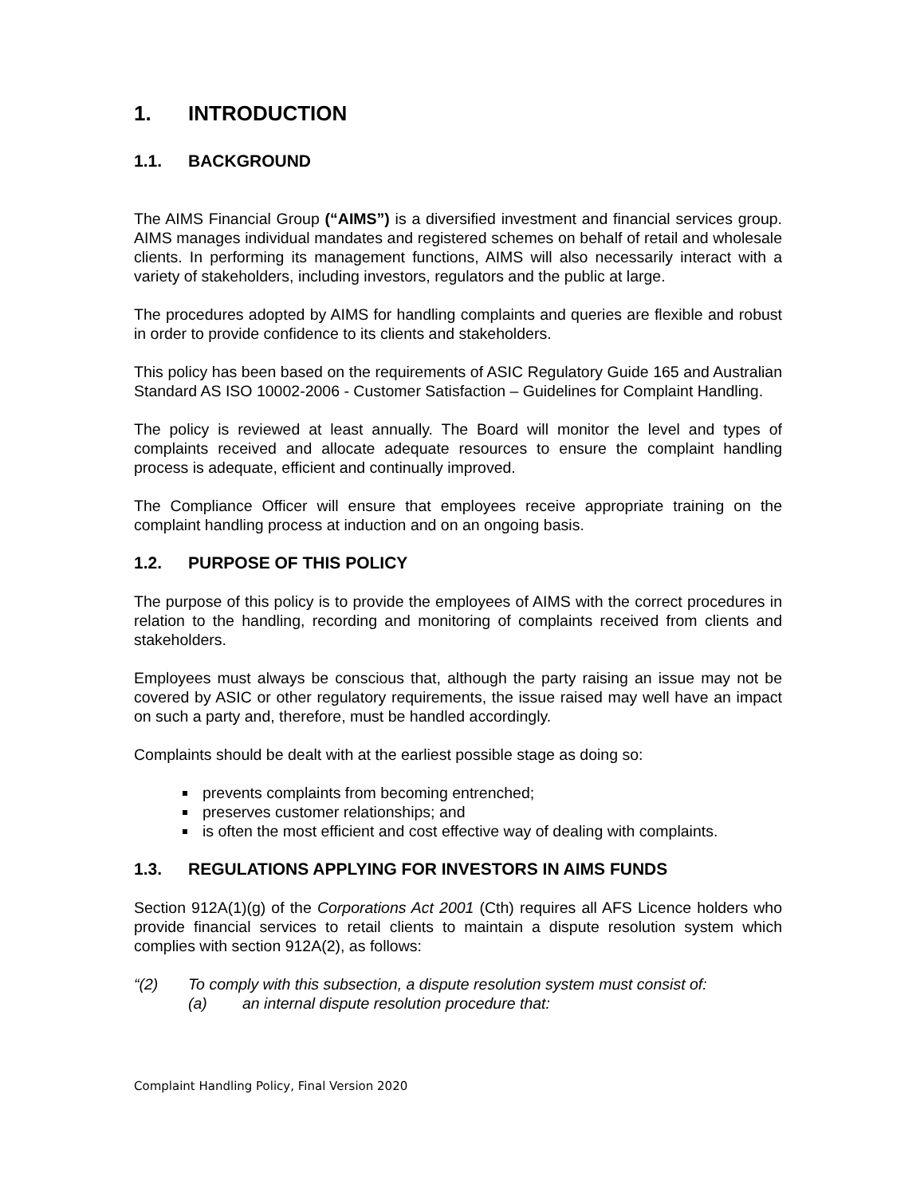1. INTRODUCTION
1.1. BACKGROUND
The AIMS Financial Group (“AIMS”) is a diversified investment and financial services group. AIMS manages individual mandates and registered schemes on behalf of retail and wholesale clients. In performing its management functions, AIMS will also necessarily interact with a variety of stakeholders, including investors, regulators and the public at large.
The procedures adopted by AIMS for handling complaints and queries are flexible and robust in order to provide confidence to its clients and stakeholders.
This policy has been based on the requirements of ASIC Regulatory Guide 165 and Australian Standard AS ISO 10002-2006 - Customer Satisfaction – Guidelines for Complaint Handling.
The policy is reviewed at least annually. The Board will monitor the level and types of complaints received and allocate adequate resources to ensure the complaint handling process is adequate, efficient and continually improved.
The Compliance Officer will ensure that employees receive appropriate training on the complaint handling process at induction and on an ongoing basis.
1.2. PURPOSE OF THIS POLICY
The purpose of this policy is to provide the employees of AIMS with the correct procedures in relation to the handling, recording and monitoring of complaints received from clients and stakeholders.
Employees must always be conscious that, although the party raising an issue may not be covered by ASIC or other regulatory requirements, the issue raised may well have an impact on such a party and, therefore, must be handled accordingly.
Complaints should be dealt with at the earliest possible stage as doing so:
prevents complaints from becoming entrenched;
preserves customer relationships; and
is often the most efficient and cost effective way of dealing with complaints.
1.3. REGULATIONS APPLYING FOR INVESTORS IN AIMS FUNDS
Section 912A(1)(g) of the Corporations Act 2001 (Cth) requires all AFS Licence holders who provide financial services to retail clients to maintain a dispute resolution system which complies with section 912A(2), as follows:
“(2) To comply with this subsection, a dispute resolution system must consist of:
(a) an internal dispute resolution procedure that:
Complaint Handling Policy, Final Version 2020